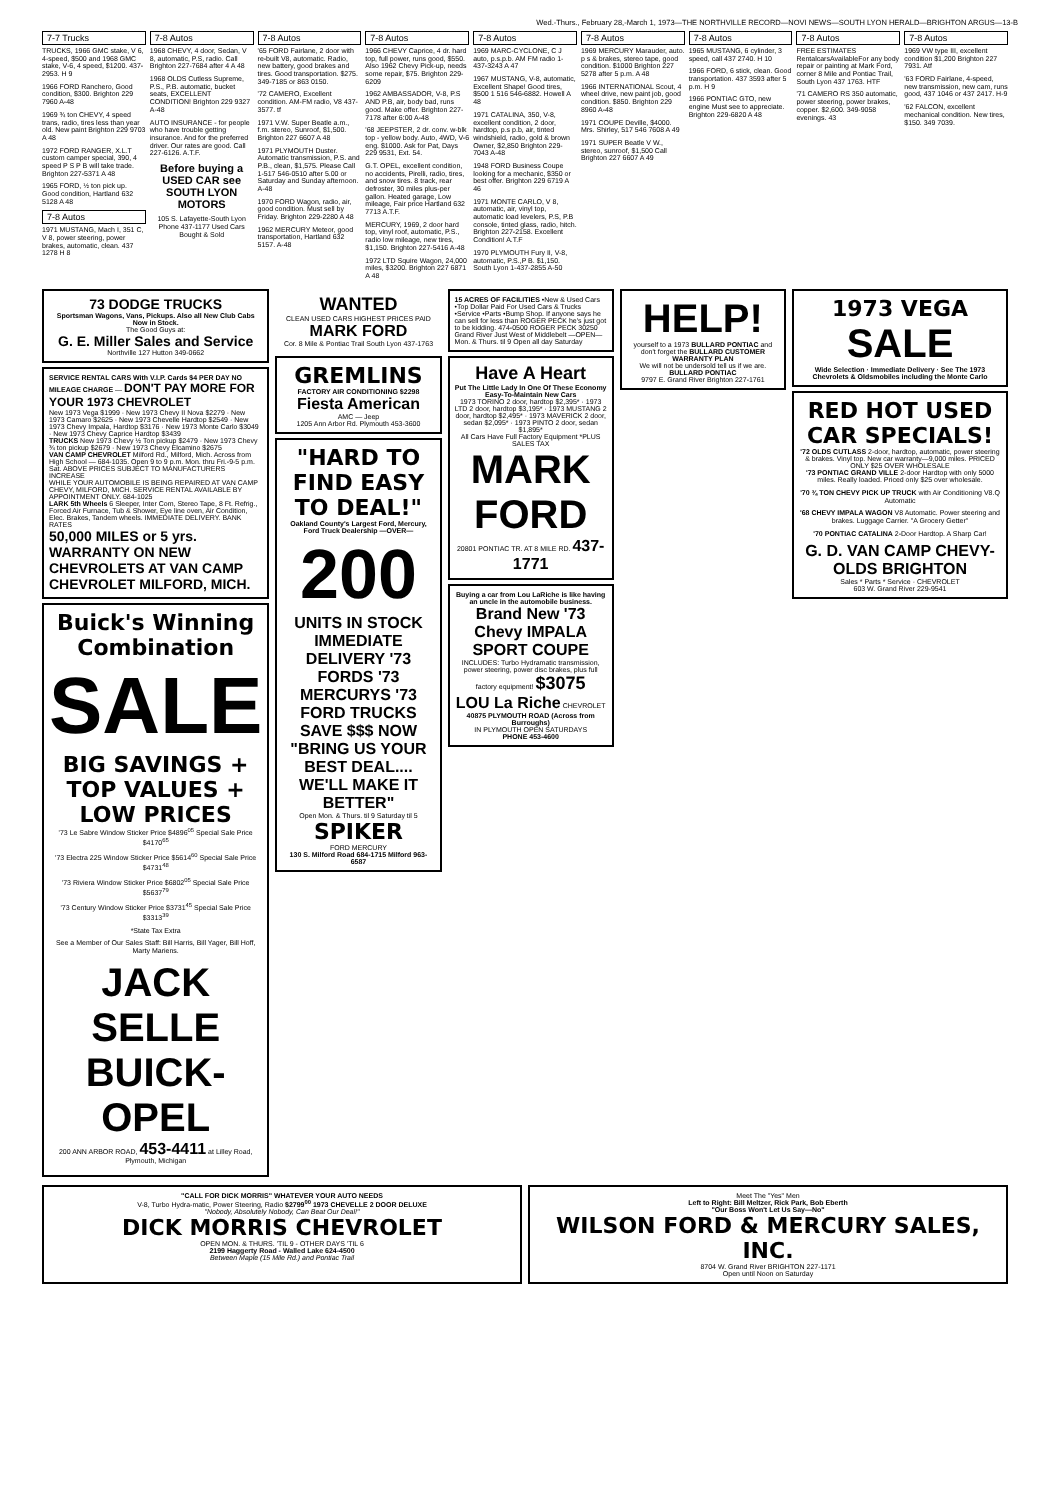Wed.-Thurs., February 28,-March 1, 1973—THE NORTHVILLE RECORD—NOVI NEWS—SOUTH LYON HERALD—BRIGHTON ARGUS—13-B
7-7 Trucks
TRUCKS, 1966 GMC stake, V 6, 4-speed, $500 and 1968 GMC stake, V-6, 4 speed, $1200. 437-2953. H 9
1966 FORD Ranchero, Good condition, $300. Brighton 229 7960 A-48
1969 ¾ ton CHEVY, 4 speed trans, radio, tires less than year old. New paint Brighton 229 9703 A 48
1972 FORD RANGER, X.L.T custom camper special, 390, 4 speed P S P B will take trade. Brighton 227-5371 A 48
1965 FORD, ½ ton pick up. Good condition, Hartland 632 5128 A 48
7-8 Autos
1971 MUSTANG, Mach I, 351 C, V 8, power steering, power brakes, automatic, clean. 437 1278 H 8
7-8 Autos
1968 CHEVY, 4 door, Sedan, V 8, automatic, P.S, radio. Call Brighton 227-7684 after 4 A 48
1968 OLDS Cutless Supreme, P.S., P.B. automatic, bucket seats, EXCELLENT CONDITION! Brighton 229 9327 A-48
AUTO INSURANCE - for people who have trouble getting insurance. And for the preferred driver. Our rates are good. Call 227-6126. A.T.F.
Before buying a USED CAR see SOUTH LYON MOTORS
105 S. Lafayette-South Lyon Phone 437-1177 Used Cars Bought & Sold
7-8 Autos
'65 FORD Fairlane, 2 door with re-built V8, automatic. Radio, new battery, good brakes and tires. Good transportation. $275. 349-7185 or 863 0150.
'72 CAMERO, Excellent condition. AM-FM radio, V8 437-3577. tf
1971 V.W. Super Beatle a.m., f.m. stereo, Sunroof, $1,500. Brighton 227 6607 A 48
1971 PLYMOUTH Duster. Automatic transmission, P.S. and P.B., clean, $1,575. Please Call 1-517 546-0510 after 5.00 or Saturday and Sunday afternoon. A-48
1970 FORD Wagon, radio, air, good condition. Must sell by Friday. Brighton 229-2280 A 48
1962 MERCURY Meteor, good transportation, Hartland 632 5157. A-48
7-8 Autos
1966 CHEVY Caprice, 4 dr. hard top, full power, runs good, $550. Also 1962 Chevy Pick-up, needs some repair, $75. Brighton 229-6209
1962 AMBASSADOR, V-8, P.S AND P.B, air, body bad, runs good. Make offer. Brighton 227-7178 after 6:00 A-48
'68 JEEPSTER, 2 dr. conv. w-blk top - yellow body. Auto, 4WD, V-6 eng. $1000. Ask for Pat, Days 229 9531, Ext. 54.
G.T. OPEL, excellent condition, no accidents, Pirelli, radio, tires, and snow tires. 8 track, rear defroster, 30 miles plus-per gallon. Heated garage, Low mileage, Fair price Hartland 632 7713 A.T.F.
MERCURY, 1969, 2 door hard top, vinyl roof, automatic, P.S., radio low mileage, new tires, $1,150. Brighton 227-5416 A-48
1972 LTD Squire Wagon, 24,000 miles, $3200. Brighton 227 6871 A 48
7-8 Autos
1969 MARC-CYCLONE, C J auto, p.s.p.b. AM FM radio 1-437-3243 A 47
1967 MUSTANG, V-8, automatic, Excellent Shape! Good tires, $500 1 516 546-6882. Howell A 48
1971 CATALINA, 350, V-8, excellent condition, 2 door, hardtop, p.s p.b, air, tinted windshield, radio, gold & brown Owner, $2,850 Brighton 229-7043 A-48
1948 FORD Business Coupe looking for a mechanic, $350 or best offer. Brighton 229 6719 A 46
1971 MONTE CARLO, V 8, automatic, air, vinyl top, automatic load levelers, P.S, P.B console, tinted glass, radio, hitch. Brighton 227-2158. Excellent Condition! A.T.F
1970 PLYMOUTH Fury II, V-8, automatic, P.S.,P B. $1,150. South Lyon 1-437-2855 A-50
7-8 Autos
1969 MERCURY Marauder, auto. p s & brakes, stereo tape, good condition. $1000 Brighton 227 5278 after 5 p.m. A 48
1966 INTERNATIONAL Scout, 4 wheel drive, new paint job, good condition. $850. Brighton 229 8960 A-48
1971 COUPE Deville, $4000. Mrs. Shirley, 517 546 7608 A 49
1971 SUPER Beatle V W., stereo, sunroof, $1,500 Call Brighton 227 6607 A 49
7-8 Autos
1965 MUSTANG, 6 cylinder, 3 speed, call 437 2740. H 10
1966 FORD, 6 stick, clean. Good transportation. 437 3593 after 5 p.m. H 9
1966 PONTIAC GTO, new engine Must see to appreciate. Brighton 229-6820 A 48
7-8 Autos
FREE ESTIMATES RentalcarsAvailableFor any body repair or painting at Mark Ford, corner 8 Mile and Pontiac Trail, South Lyon 437 1763. HTF
'71 CAMERO RS 350 automatic, power steering, power brakes, copper. $2,600. 349-9058 evenings. 43
7-8 Autos
1969 VW type III, excellent condition $1,200 Brighton 227 7931. Atf
'63 FORD Fairlane, 4-speed, new transmission, new cam, runs good, 437 1046 or 437 2417. H-9
'62 FALCON, excellent mechanical condition. New tires, $150. 349 7039.
73 DODGE TRUCKS
Sportsman Wagons, Vans, Pickups. Also all New Club Cabs Now in Stock.
The Good Guys at:
G. E. Miller Sales and Service
Northville 127 Hutton 349-0662
SERVICE RENTAL CARS With V.I.P. Cards $4 PER DAY NO MILEAGE CHARGE — DON'T PAY MORE FOR YOUR 1973 CHEVROLET
New 1973 Vega $1999 · New 1973 Chevy II Nova $2279 · New 1973 Camaro $2625 · New 1973 Chevelle Hardtop $2549 · New 1973 Chevy Impala, Hardtop $3176 · New 1973 Monte Carlo $3049 · New 1973 Chevy Caprice Hardtop $3439
TRUCKS New 1973 Chevy ½ Ton pickup $2479 · New 1973 Chevy ¾ ton pickup $2679 · New 1973 Chevy Elcamino $2675
VAN CAMP CHEVROLET Milford Rd., Milford, Mich. Across from High School — 684-1035. Open 9 to 9 p.m. Mon. thru Fri.-9-5 p.m. Sat. ABOVE PRICES SUBJECT TO MANUFACTURERS INCREASE
WHILE YOUR AUTOMOBILE IS BEING REPAIRED AT VAN CAMP CHEVY, MILFORD, MICH. SERVICE RENTAL AVAILABLE BY APPOINTMENT ONLY. 684-1025
LARK 5th Wheels 6 Sleeper, Inter Com, Stereo Tape, 8 Ft. Refrig., Forced Air Furnace, Tub & Shower, Eye line oven, Air Condition, Elec. Brakes, Tandem wheels. IMMEDIATE DELIVERY. BANK RATES
50,000 MILES or 5 yrs. WARRANTY ON NEW CHEVROLETS AT VAN CAMP CHEVROLET MILFORD, MICH.
Buick's Winning Combination
SALE
BIG SAVINGS + TOP VALUES + LOW PRICES
'73 Le Sabre Window Sticker Price $4896<sup>05</sup> Special Sale Price $4170<sup>65</sup>
'73 Electra 225 Window Sticker Price $5614<sup>60</sup> Special Sale Price $4731<sup>48</sup>
'73 Riviera Window Sticker Price $6802<sup>05</sup> Special Sale Price $5637<sup>79</sup>
'73 Century Window Sticker Price $3731<sup>45</sup> Special Sale Price $3313<sup>39</sup>
*State Tax Extra
See a Member of Our Sales Staff: Bill Harris, Bill Yager, Bill Hoff, Marty Mariens.
JACK SELLE BUICK-OPEL
200 ANN ARBOR ROAD, 453-4411 at Lilley Road, Plymouth, Michigan
WANTED
CLEAN USED CARS HIGHEST PRICES PAID
MARK FORD
Cor. 8 Mile & Pontiac Trail South Lyon 437-1763
GREMLINS
FACTORY AIR CONDITIONING $2298
Fiesta American
AMC — Jeep
1205 Ann Arbor Rd. Plymouth 453-3600
"HARD TO FIND EASY TO DEAL!"
Oakland County's Largest Ford, Mercury, Ford Truck Dealership —OVER—
200
UNITS IN STOCK IMMEDIATE DELIVERY '73 FORDS '73 MERCURYS '73 FORD TRUCKS SAVE $$$ NOW "BRING US YOUR BEST DEAL.... WE'LL MAKE IT BETTER"
Open Mon. & Thurs. til 9 Saturday til 5
SPIKER
FORD MERCURY
130 S. Milford Road 684-1715 Milford 963-6587
15 ACRES OF FACILITIES •New & Used Cars •Top Dollar Paid For Used Cars & Trucks •Service •Parts •Bump Shop. If anyone says he can sell for less than ROGER PECK he's just got to be kidding. 474-0500 ROGER PECK 30250 Grand River Just West of Middlebelt —OPEN— Mon. & Thurs. til 9 Open all day Saturday
Have A Heart
Put The Little Lady In One Of These Economy Easy-To-Maintain New Cars
1973 TORINO 2 door, hardtop $2,395* · 1973 LTD 2 door, hardtop $3,195* · 1973 MUSTANG 2 door, hardtop $2,495* · 1973 MAVERICK 2 door, sedan $2,095* · 1973 PINTO 2 door, sedan $1,895*
All Cars Have Full Factory Equipment *PLUS SALES TAX
MARK FORD
20801 PONTIAC TR. AT 8 MILE RD. 437-1771
Buying a car from Lou LaRiche is like having an uncle in the automobile business.
Brand New '73 Chevy IMPALA SPORT COUPE
INCLUDES: Turbo Hydramatic transmission, power steering, power disc brakes, plus full factory equipment! $3075
LOU La Riche CHEVROLET
40875 PLYMOUTH ROAD (Across from Burroughs)
IN PLYMOUTH OPEN SATURDAYS
PHONE 453-4600
HELP!
yourself to a 1973 BULLARD PONTIAC and don't forget the BULLARD CUSTOMER WARRANTY PLAN
We will not be undersold tell us if we are.
BULLARD PONTIAC
9797 E. Grand River Brighton 227-1761
1973 VEGA
SALE
Wide Selection · Immediate Delivery · See The 1973 Chevrolets & Oldsmobiles including the Monte Carlo
RED HOT USED CAR SPECIALS!
'72 OLDS CUTLASS 2-door, hardtop, automatic, power steering & brakes. Vinyl top. New car warranty—9,000 miles. PRICED ONLY $25 OVER WHOLESALE
'73 PONTIAC GRAND VILLE 2-door Hardtop with only 5000 miles. Really loaded. Priced only $25 over wholesale.
'70 ¾ TON CHEVY PICK UP TRUCK with Air Conditioning V8.Q Automatic
'68 CHEVY IMPALA WAGON V8 Automatic. Power steering and brakes. Luggage Carrier. "A Grocery Getter"
'70 PONTIAC CATALINA 2-Door Hardtop. A Sharp Car!
G. D. VAN CAMP CHEVY-OLDS BRIGHTON
Sales * Parts * Service · CHEVROLET
603 W. Grand River 229-9541
"CALL FOR DICK MORRIS" WHATEVER YOUR AUTO NEEDS
V-8, Turbo Hydra-matic, Power Steering, Radio $2799<sup>00</sup> 1973 CHEVELLE 2 DOOR DELUXE
"Nobody, Absolutely Nobody, Can Beat Our Deal!"
DICK MORRIS CHEVROLET
OPEN MON. & THURS. 'TIL 9 - OTHER DAYS 'TIL 6
2199 Haggerty Road - Walled Lake 624-4500
Between Maple (15 Mile Rd.) and Pontiac Trail
Meet The "Yes" Men
Left to Right: Bill Meltzer, Rick Park, Bob Eberth
"Our Boss Won't Let Us Say—No"
WILSON FORD & MERCURY SALES, INC.
8704 W. Grand River BRIGHTON 227-1171
Open until Noon on Saturday